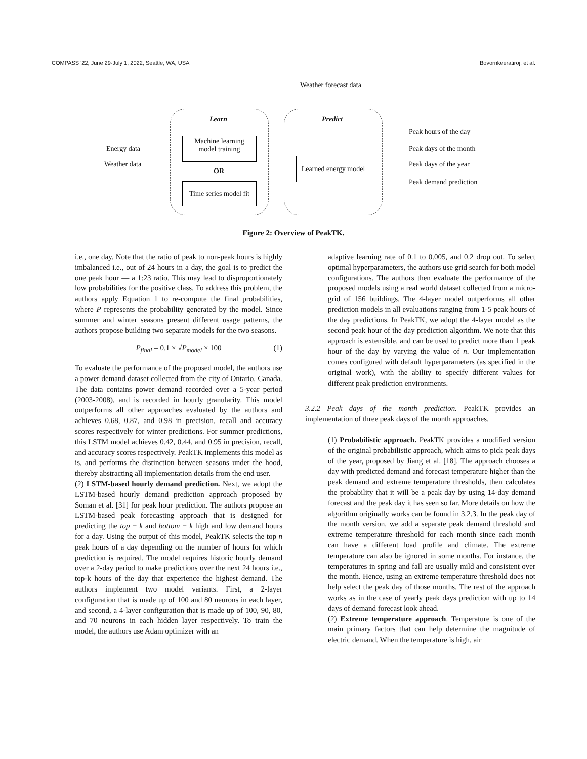COMPASS '22, June 29-July 1, 2022, Seattle, WA, USA Bovornkeeratiroj, et al.
Weather forecast data
Learn Predict
Machine learning
model training
OR
Time series model fit
Learned energy model
Energy data
Weather data
Peak hours of the day
Peak days of the month
Peak days of the year
Peak demand prediction
Figure 2: Overview of PeakTK.
i.e., one day. Note that the ratio of peak to non-peak hours is highly imbalanced i.e., out of 24 hours in a day, the goal is to predict the one peak hour — a 1:23 ratio. This may lead to disproportionately low probabilities for the positive class. To address this problem, the authors apply Equation 1 to re-compute the final probabilities, where P represents the probability generated by the model. Since summer and winter seasons present different usage patterns, the authors propose building two separate models for the two seasons.
P<sub>final</sub> = 0.1 × √P<sub>model</sub> × 100 (1)
To evaluate the performance of the proposed model, the authors use a power demand dataset collected from the city of Ontario, Canada. The data contains power demand recorded over a 5-year period (2003-2008), and is recorded in hourly granularity. This model outperforms all other approaches evaluated by the authors and achieves 0.68, 0.87, and 0.98 in precision, recall and accuracy scores respectively for winter predictions. For summer predictions, this LSTM model achieves 0.42, 0.44, and 0.95 in precision, recall, and accuracy scores respectively. PeakTK implements this model as is, and performs the distinction between seasons under the hood, thereby abstracting all implementation details from the end user.
(2) LSTM-based hourly demand prediction. Next, we adopt the LSTM-based hourly demand prediction approach proposed by Soman et al. [31] for peak hour prediction. The authors propose an LSTM-based peak forecasting approach that is designed for predicting the top − k and bottom − k high and low demand hours for a day. Using the output of this model, PeakTK selects the top n peak hours of a day depending on the number of hours for which prediction is required. The model requires historic hourly demand over a 2-day period to make predictions over the next 24 hours i.e., top-k hours of the day that experience the highest demand. The authors implement two model variants. First, a 2-layer configuration that is made up of 100 and 80 neurons in each layer, and second, a 4-layer configuration that is made up of 100, 90, 80, and 70 neurons in each hidden layer respectively. To train the model, the authors use Adam optimizer with an
adaptive learning rate of 0.1 to 0.005, and 0.2 drop out. To select optimal hyperparameters, the authors use grid search for both model configurations. The authors then evaluate the performance of the proposed models using a real world dataset collected from a micro-grid of 156 buildings. The 4-layer model outperforms all other prediction models in all evaluations ranging from 1-5 peak hours of the day predictions. In PeakTK, we adopt the 4-layer model as the second peak hour of the day prediction algorithm. We note that this approach is extensible, and can be used to predict more than 1 peak hour of the day by varying the value of n. Our implementation comes configured with default hyperparameters (as specified in the original work), with the ability to specify different values for different peak prediction environments.
3.2.2 Peak days of the month prediction. PeakTK provides an implementation of three peak days of the month approaches.
(1) Probabilistic approach. PeakTK provides a modified version of the original probabilistic approach, which aims to pick peak days of the year, proposed by Jiang et al. [18]. The approach chooses a day with predicted demand and forecast temperature higher than the peak demand and extreme temperature thresholds, then calculates the probability that it will be a peak day by using 14-day demand forecast and the peak day it has seen so far. More details on how the algorithm originally works can be found in 3.2.3. In the peak day of the month version, we add a separate peak demand threshold and extreme temperature threshold for each month since each month can have a different load profile and climate. The extreme temperature can also be ignored in some months. For instance, the temperatures in spring and fall are usually mild and consistent over the month. Hence, using an extreme temperature threshold does not help select the peak day of those months. The rest of the approach works as in the case of yearly peak days prediction with up to 14 days of demand forecast look ahead.
(2) Extreme temperature approach. Temperature is one of the main primary factors that can help determine the magnitude of electric demand. When the temperature is high, air